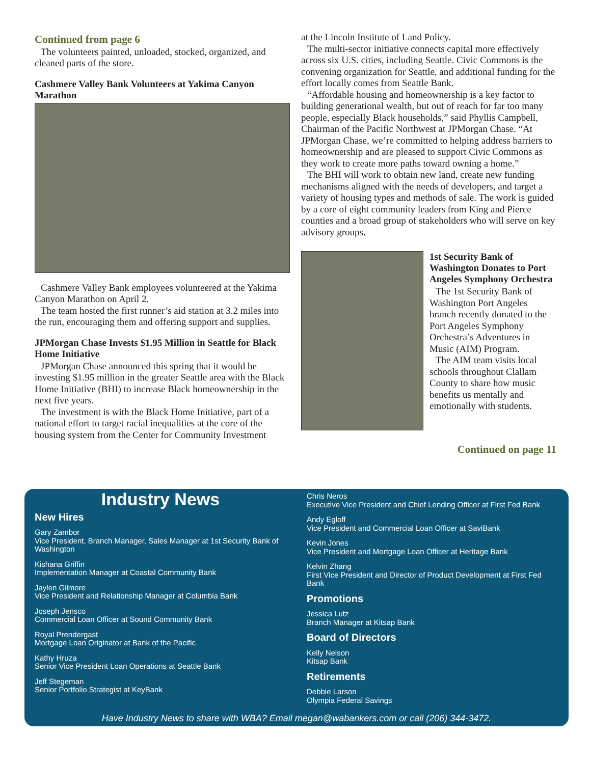Continued from page 6
The volunteers painted, unloaded, stocked, organized, and cleaned parts of the store.
Cashmere Valley Bank Volunteers at Yakima Canyon Marathon
Cashmere Valley Bank employees volunteered at the Yakima Canyon Marathon on April 2.
The team hosted the first runner’s aid station at 3.2 miles into the run, encouraging them and offering support and supplies.
JPMorgan Chase Invests $1.95 Million in Seattle for Black Home Initiative
JPMorgan Chase announced this spring that it would be investing $1.95 million in the greater Seattle area with the Black Home Initiative (BHI) to increase Black homeownership in the next five years.
The investment is with the Black Home Initiative, part of a national effort to target racial inequalities at the core of the housing system from the Center for Community Investment
at the Lincoln Institute of Land Policy.
The multi-sector initiative connects capital more effectively across six U.S. cities, including Seattle. Civic Commons is the convening organization for Seattle, and additional funding for the effort locally comes from Seattle Bank.
“Affordable housing and homeownership is a key factor to building generational wealth, but out of reach for far too many people, especially Black households,” said Phyllis Campbell, Chairman of the Pacific Northwest at JPMorgan Chase. “At JPMorgan Chase, we’re committed to helping address barriers to homeownership and are pleased to support Civic Commons as they work to create more paths toward owning a home.”
The BHI will work to obtain new land, create new funding mechanisms aligned with the needs of developers, and target a variety of housing types and methods of sale. The work is guided by a core of eight community leaders from King and Pierce counties and a broad group of stakeholders who will serve on key advisory groups.
1st Security Bank of Washington Donates to Port Angeles Symphony Orchestra
The 1st Security Bank of Washington Port Angeles branch recently donated to the Port Angeles Symphony Orchestra’s Adventures in Music (AIM) Program.
The AIM team visits local schools throughout Clallam County to share how music benefits us mentally and emotionally with students.
Continued on page 11
Industry News
New Hires
Gary Zambor
Vice President, Branch Manager, Sales Manager at 1st Security Bank of Washington
Kishana Griffin
Implementation Manager at Coastal Community Bank
Jaylen Gilmore
Vice President and Relationship Manager at Columbia Bank
Joseph Jensco
Commercial Loan Officer at Sound Community Bank
Royal Prendergast
Mortgage Loan Originator at Bank of the Pacific
Kathy Hruza
Senior Vice President Loan Operations at Seattle Bank
Jeff Stegeman
Senior Portfolio Strategist at KeyBank
Chris Neros
Executive Vice President and Chief Lending Officer at First Fed Bank
Andy Egloff
Vice President and Commercial Loan Officer at SaviBank
Kevin Jones
Vice President and Mortgage Loan Officer at Heritage Bank
Kelvin Zhang
First Vice President and Director of Product Development at First Fed Bank
Promotions
Jessica Lutz
Branch Manager at Kitsap Bank
Board of Directors
Kelly Nelson
Kitsap Bank
Retirements
Debbie Larson
Olympia Federal Savings
Have Industry News to share with WBA? Email megan@wabankers.com or call (206) 344-3472.